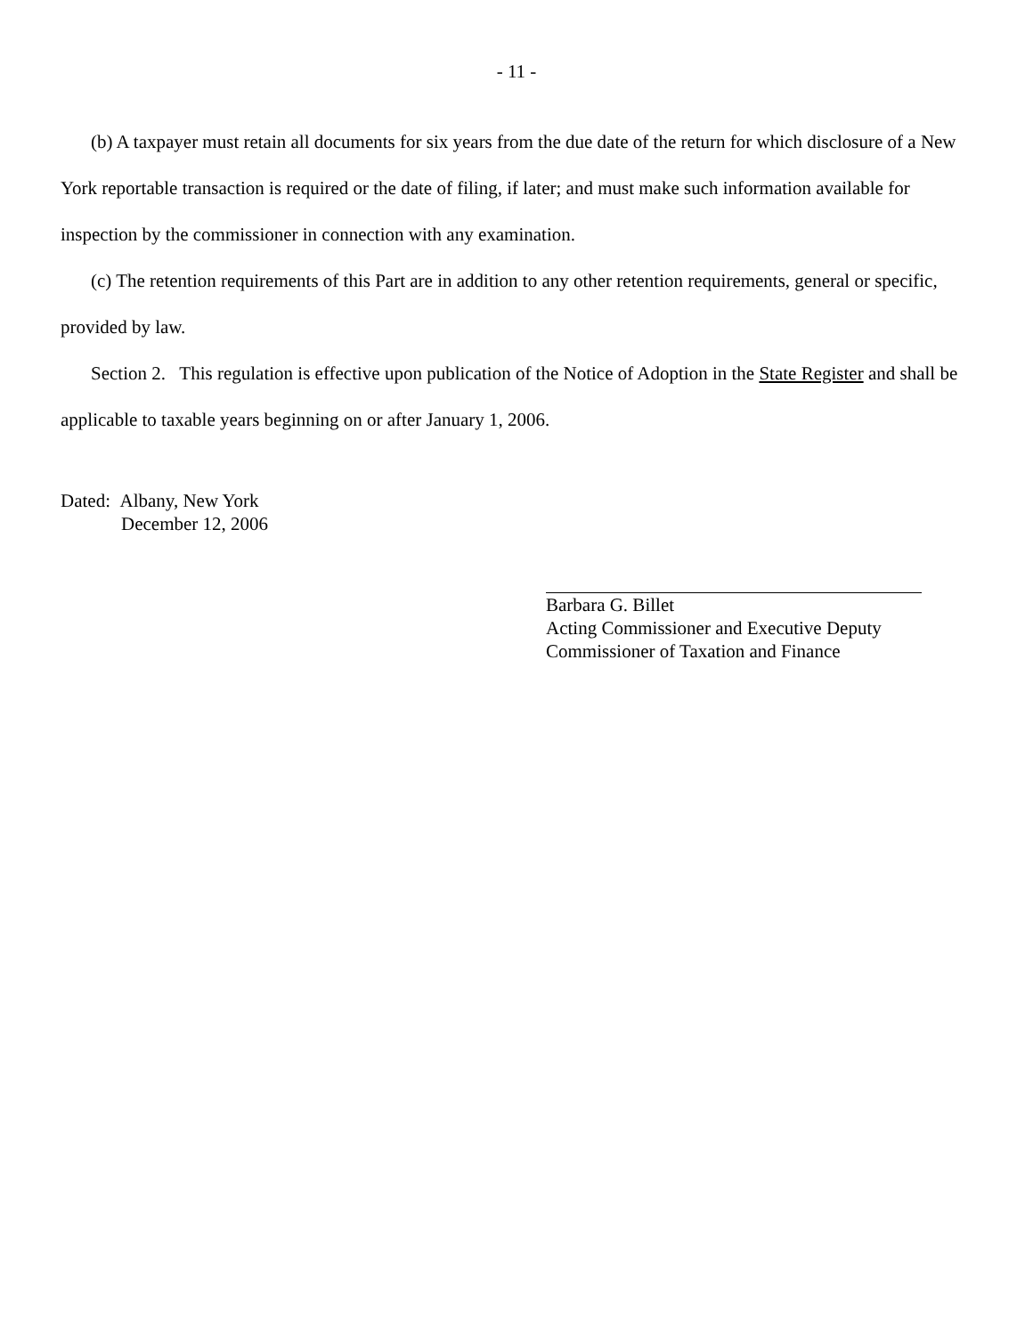- 11 -
(b) A taxpayer must retain all documents for six years from the due date of the return for which disclosure of a New York reportable transaction is required or the date of filing, if later; and must make such information available for inspection by the commissioner in connection with any examination.
(c) The retention requirements of this Part are in addition to any other retention requirements, general or specific, provided by law.
Section 2. This regulation is effective upon publication of the Notice of Adoption in the State Register and shall be applicable to taxable years beginning on or after January 1, 2006.
Dated: Albany, New York
December 12, 2006
Barbara G. Billet
Acting Commissioner and Executive Deputy
Commissioner of Taxation and Finance